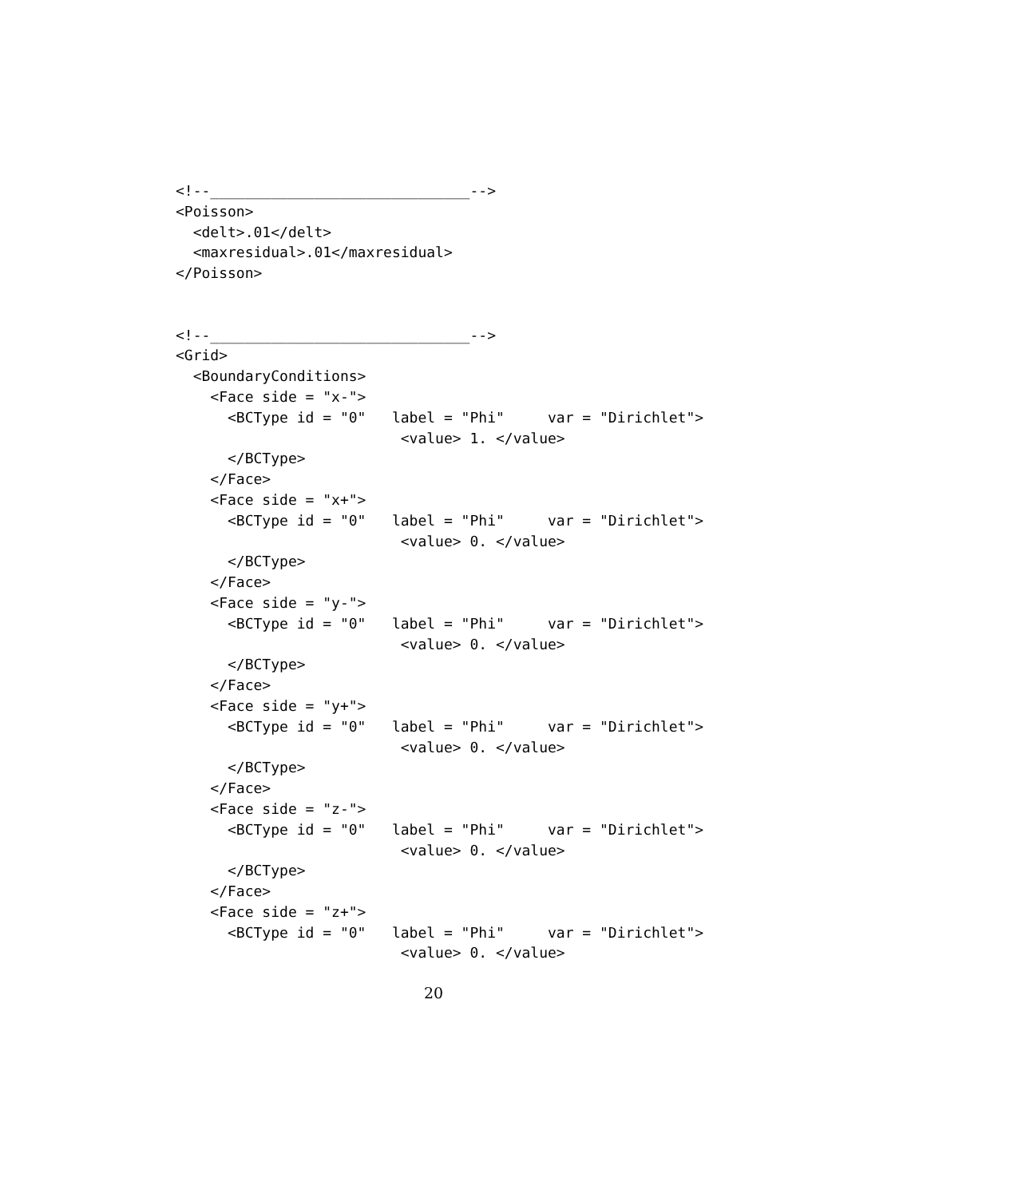<!--______________________________-->
<Poisson>
  <delt>.01</delt>
  <maxresidual>.01</maxresidual>
</Poisson>


<!--______________________________-->
<Grid>
  <BoundaryConditions>
    <Face side = "x-">
      <BCType id = "0"   label = "Phi"     var = "Dirichlet">
                          <value> 1. </value>
      </BCType>
    </Face>
    <Face side = "x+">
      <BCType id = "0"   label = "Phi"     var = "Dirichlet">
                          <value> 0. </value>
      </BCType>
    </Face>
    <Face side = "y-">
      <BCType id = "0"   label = "Phi"     var = "Dirichlet">
                          <value> 0. </value>
      </BCType>
    </Face>
    <Face side = "y+">
      <BCType id = "0"   label = "Phi"     var = "Dirichlet">
                          <value> 0. </value>
      </BCType>
    </Face>
    <Face side = "z-">
      <BCType id = "0"   label = "Phi"     var = "Dirichlet">
                          <value> 0. </value>
      </BCType>
    </Face>
    <Face side = "z+">
      <BCType id = "0"   label = "Phi"     var = "Dirichlet">
                          <value> 0. </value>
20